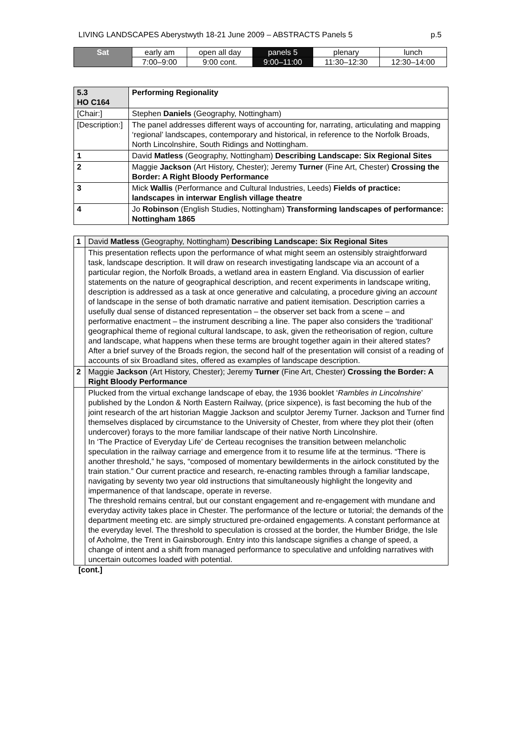LIVING LANDSCAPES Aberystwyth 18-21 June 2009 – ABSTRACTS Panels 5 p.5
| Sat | early am | open all day | panels 5 | plenary | lunch |
| | 7:00–9:00 | 9:00 cont. | 9:00–11:00 | 11:30–12:30 | 12:30–14:00 |
| 5.3 HO C164 | | Performing Regionality |
| [Chair:] | | Stephen Daniels (Geography, Nottingham) |
| [Description:] | | The panel addresses different ways of accounting for, narrating, articulating and mapping ‘regional’ landscapes, contemporary and historical, in reference to the Norfolk Broads, North Lincolnshire, South Ridings and Nottingham. |
| 1 | David Matless (Geography, Nottingham) Describing Landscape: Six Regional Sites | |
| 2 | Maggie Jackson (Art History, Chester); Jeremy Turner (Fine Art, Chester) Crossing the Border: A Right Bloody Performance | |
| 3 | Mick Wallis (Performance and Cultural Industries, Leeds) Fields of practice: landscapes in interwar English village theatre | |
| 4 | Jo Robinson (English Studies, Nottingham) Transforming landscapes of performance: Nottingham 1865 | |
| 1 | David Matless (Geography, Nottingham) Describing Landscape: Six Regional Sites |
| | This presentation reflects upon the performance of what might seem an ostensibly straightforward task, landscape description. It will draw on research investigating landscape via an account of a particular region, the Norfolk Broads, a wetland area in eastern England. Via discussion of earlier statements on the nature of geographical description, and recent experiments in landscape writing, description is addressed as a task at once generative and calculating, a procedure giving an account of landscape in the sense of both dramatic narrative and patient itemisation. Description carries a usefully dual sense of distanced representation – the observer set back from a scene – and performative enactment – the instrument describing a line. The paper also considers the ‘traditional’ geographical theme of regional cultural landscape, to ask, given the retheorisation of region, culture and landscape, what happens when these terms are brought together again in their altered states? After a brief survey of the Broads region, the second half of the presentation will consist of a reading of accounts of six Broadland sites, offered as examples of landscape description. |
| 2 | Maggie Jackson (Art History, Chester); Jeremy Turner (Fine Art, Chester) Crossing the Border: A Right Bloody Performance |
| | Plucked from the virtual exchange landscape of ebay, the 1936 booklet ‘ Rambles in Lincolnshire ’ published by the London & North Eastern Railway, (price sixpence), is fast becoming the hub of the joint research of the art historian Maggie Jackson and sculptor Jeremy Turner. Jackson and Turner find themselves displaced by circumstance to the University of Chester, from where they plot their (often undercover) forays to the more familiar landscape of their native North Lincolnshire. In ‘The Practice of Everyday Life’ de Certeau recognises the transition between melancholic speculation in the railway carriage and emergence from it to resume life at the terminus. “There is another threshold,” he says, “composed of momentary bewilderments in the airlock constituted by the train station.” Our current practice and research, re-enacting rambles through a familiar landscape, navigating by seventy two year old instructions that simultaneously highlight the longevity and impermanence of that landscape, operate in reverse. The threshold remains central, but our constant engagement and re-engagement with mundane and everyday activity takes place in Chester. The performance of the lecture or tutorial; the demands of the department meeting etc. are simply structured pre-ordained engagements. A constant performance at the everyday level. The threshold to speculation is crossed at the border, the Humber Bridge, the Isle of Axholme, the Trent in Gainsborough. Entry into this landscape signifies a change of speed, a change of intent and a shift from managed performance to speculative and unfolding narratives with uncertain outcomes loaded with potential. |
[cont.]